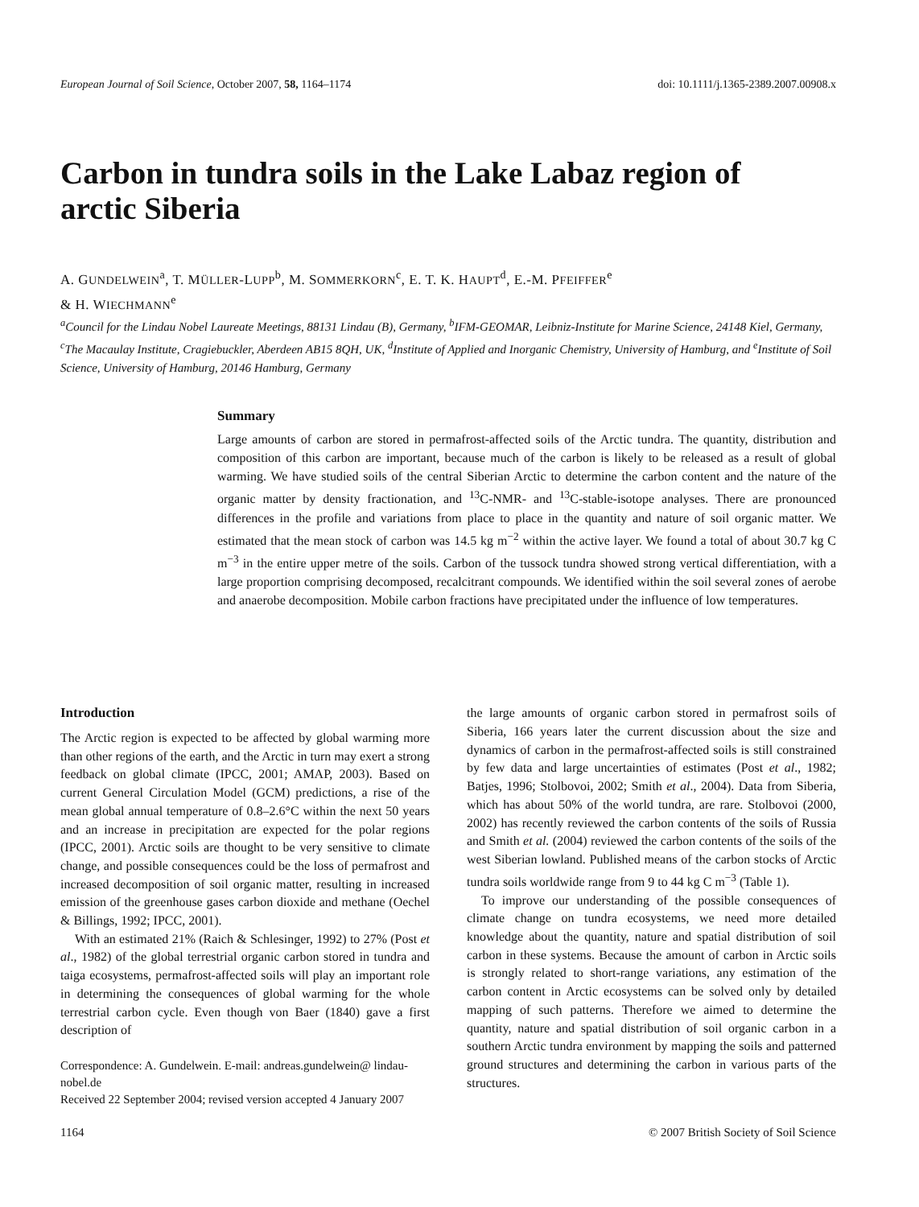European Journal of Soil Science, October 2007, 58, 1164–1174 doi: 10.1111/j.1365-2389.2007.00908.x
Carbon in tundra soils in the Lake Labaz region of arctic Siberia
A. GUNDELWEIN<sup>a</sup>, T. MÜLLER-LUPP<sup>b</sup>, M. SOMMERKORN<sup>c</sup>, E. T. K. HAUPT<sup>d</sup>, E.-M. PFEIFFER<sup>e</sup>
& H. WIECHMANN<sup>e</sup>
<sup>a</sup> Council for the Lindau Nobel Laureate Meetings, 88131 Lindau (B), Germany, <sup>b</sup>IFM-GEOMAR, Leibniz-Institute for Marine Science, 24148 Kiel, Germany, <sup>c</sup>The Macaulay Institute, Cragiebuckler, Aberdeen AB15 8QH, UK, <sup>d</sup>Institute of Applied and Inorganic Chemistry, University of Hamburg, and <sup>e</sup>Institute of Soil Science, University of Hamburg, 20146 Hamburg, Germany
Summary
Large amounts of carbon are stored in permafrost-affected soils of the Arctic tundra. The quantity, distribution and composition of this carbon are important, because much of the carbon is likely to be released as a result of global warming. We have studied soils of the central Siberian Arctic to determine the carbon content and the nature of the organic matter by density fractionation, and <sup>13</sup>C-NMR- and <sup>13</sup>C-stable-isotope analyses. There are pronounced differences in the profile and variations from place to place in the quantity and nature of soil organic matter. We estimated that the mean stock of carbon was 14.5 kg m<sup>−2</sup> within the active layer. We found a total of about 30.7 kg C m<sup>−3</sup> in the entire upper metre of the soils. Carbon of the tussock tundra showed strong vertical differentiation, with a large proportion comprising decomposed, recalcitrant compounds. We identified within the soil several zones of aerobe and anaerobe decomposition. Mobile carbon fractions have precipitated under the influence of low temperatures.
Introduction
The Arctic region is expected to be affected by global warming more than other regions of the earth, and the Arctic in turn may exert a strong feedback on global climate (IPCC, 2001; AMAP, 2003). Based on current General Circulation Model (GCM) predictions, a rise of the mean global annual temperature of 0.8–2.6°C within the next 50 years and an increase in precipitation are expected for the polar regions (IPCC, 2001). Arctic soils are thought to be very sensitive to climate change, and possible consequences could be the loss of permafrost and increased decomposition of soil organic matter, resulting in increased emission of the greenhouse gases carbon dioxide and methane (Oechel & Billings, 1992; IPCC, 2001).
With an estimated 21% (Raich & Schlesinger, 1992) to 27% (Post et al., 1982) of the global terrestrial organic carbon stored in tundra and taiga ecosystems, permafrost-affected soils will play an important role in determining the consequences of global warming for the whole terrestrial carbon cycle. Even though von Baer (1840) gave a first description of
Correspondence: A. Gundelwein. E-mail: andreas.gundelwein@ lindau-nobel.de
Received 22 September 2004; revised version accepted 4 January 2007
the large amounts of organic carbon stored in permafrost soils of Siberia, 166 years later the current discussion about the size and dynamics of carbon in the permafrost-affected soils is still constrained by few data and large uncertainties of estimates (Post et al., 1982; Batjes, 1996; Stolbovoi, 2002; Smith et al., 2004). Data from Siberia, which has about 50% of the world tundra, are rare. Stolbovoi (2000, 2002) has recently reviewed the carbon contents of the soils of Russia and Smith et al. (2004) reviewed the carbon contents of the soils of the west Siberian lowland. Published means of the carbon stocks of Arctic tundra soils worldwide range from 9 to 44 kg C m<sup>−3</sup> (Table 1).
To improve our understanding of the possible consequences of climate change on tundra ecosystems, we need more detailed knowledge about the quantity, nature and spatial distribution of soil carbon in these systems. Because the amount of carbon in Arctic soils is strongly related to short-range variations, any estimation of the carbon content in Arctic ecosystems can be solved only by detailed mapping of such patterns. Therefore we aimed to determine the quantity, nature and spatial distribution of soil organic carbon in a southern Arctic tundra environment by mapping the soils and patterned ground structures and determining the carbon in various parts of the structures.
1164 © 2007 British Society of Soil Science